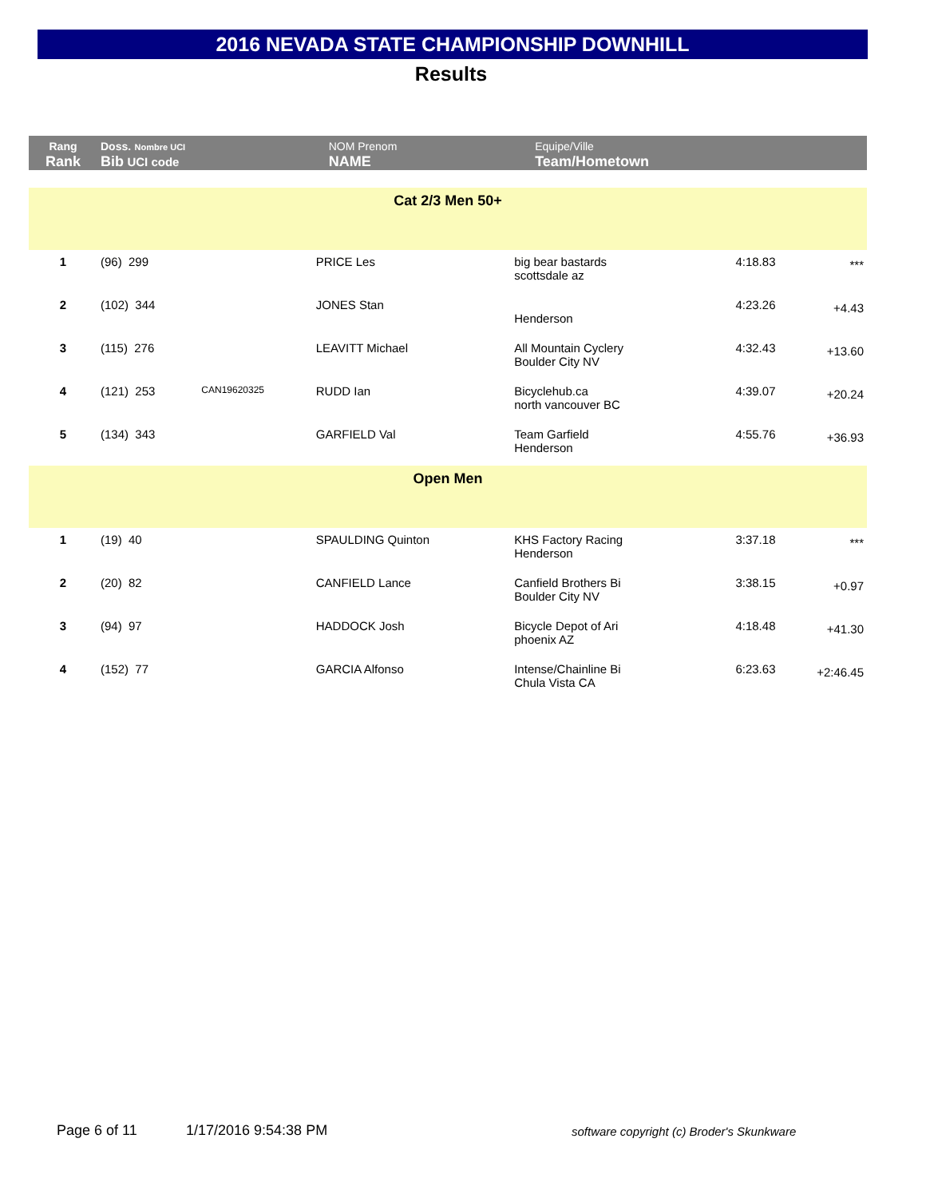2016 NEVADA STATE CHAMPIONSHIP DOWNHILL
Results
| Rang Rank | Doss. Nombre UCI Bib UCI code | | NOM Prenom NAME | Equipe/Ville Team/Hometown | | |
| Cat 2/3 Men 50+ | | | | | | |
| 1 | (96) 299 | | PRICE Les | big bear bastards scottsdale az | 4:18.83 | *** |
| 2 | (102) 344 | | JONES Stan | Henderson | 4:23.26 | +4.43 |
| 3 | (115) 276 | | LEAVITT Michael | All Mountain Cyclery Boulder City NV | 4:32.43 | +13.60 |
| 4 | (121) 253 | CAN19620325 | RUDD Ian | Bicyclehub.ca north vancouver BC | 4:39.07 | +20.24 |
| 5 | (134) 343 | | GARFIELD Val | Team Garfield Henderson | 4:55.76 | +36.93 |
| Open Men | | | | | | |
| 1 | (19) 40 | | SPAULDING Quinton | KHS Factory Racing Henderson | 3:37.18 | *** |
| 2 | (20) 82 | | CANFIELD Lance | Canfield Brothers Bi Boulder City NV | 3:38.15 | +0.97 |
| 3 | (94) 97 | | HADDOCK Josh | Bicycle Depot of Ari phoenix AZ | 4:18.48 | +41.30 |
| 4 | (152) 77 | | GARCIA Alfonso | Intense/Chainline Bi Chula Vista CA | 6:23.63 | +2:46.45 |
Page 6 of 11 1/17/2016 9:54:38 PM
software copyright (c) Broder's Skunkware